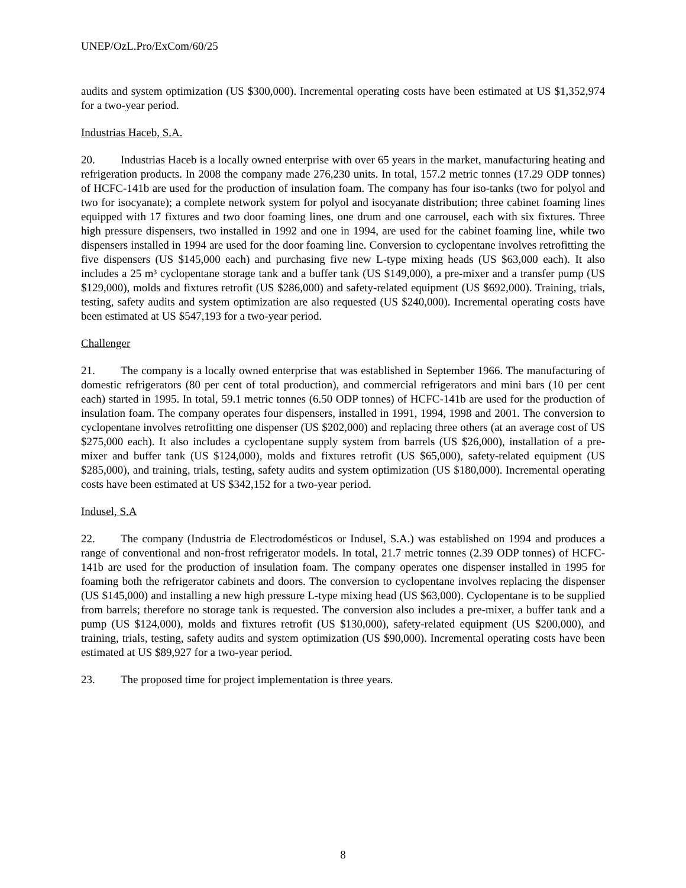UNEP/OzL.Pro/ExCom/60/25
audits and system optimization (US $300,000). Incremental operating costs have been estimated at US $1,352,974 for a two-year period.
Industrias Haceb, S.A.
20. Industrias Haceb is a locally owned enterprise with over 65 years in the market, manufacturing heating and refrigeration products. In 2008 the company made 276,230 units. In total, 157.2 metric tonnes (17.29 ODP tonnes) of HCFC-141b are used for the production of insulation foam. The company has four iso-tanks (two for polyol and two for isocyanate); a complete network system for polyol and isocyanate distribution; three cabinet foaming lines equipped with 17 fixtures and two door foaming lines, one drum and one carrousel, each with six fixtures. Three high pressure dispensers, two installed in 1992 and one in 1994, are used for the cabinet foaming line, while two dispensers installed in 1994 are used for the door foaming line. Conversion to cyclopentane involves retrofitting the five dispensers (US $145,000 each) and purchasing five new L-type mixing heads (US $63,000 each). It also includes a 25 m³ cyclopentane storage tank and a buffer tank (US $149,000), a pre-mixer and a transfer pump (US $129,000), molds and fixtures retrofit (US $286,000) and safety-related equipment (US $692,000). Training, trials, testing, safety audits and system optimization are also requested (US $240,000). Incremental operating costs have been estimated at US $547,193 for a two-year period.
Challenger
21. The company is a locally owned enterprise that was established in September 1966. The manufacturing of domestic refrigerators (80 per cent of total production), and commercial refrigerators and mini bars (10 per cent each) started in 1995. In total, 59.1 metric tonnes (6.50 ODP tonnes) of HCFC-141b are used for the production of insulation foam. The company operates four dispensers, installed in 1991, 1994, 1998 and 2001. The conversion to cyclopentane involves retrofitting one dispenser (US $202,000) and replacing three others (at an average cost of US $275,000 each). It also includes a cyclopentane supply system from barrels (US $26,000), installation of a pre-mixer and buffer tank (US $124,000), molds and fixtures retrofit (US $65,000), safety-related equipment (US $285,000), and training, trials, testing, safety audits and system optimization (US $180,000). Incremental operating costs have been estimated at US $342,152 for a two-year period.
Indusel, S.A
22. The company (Industria de Electrodomésticos or Indusel, S.A.) was established on 1994 and produces a range of conventional and non-frost refrigerator models. In total, 21.7 metric tonnes (2.39 ODP tonnes) of HCFC-141b are used for the production of insulation foam. The company operates one dispenser installed in 1995 for foaming both the refrigerator cabinets and doors. The conversion to cyclopentane involves replacing the dispenser (US $145,000) and installing a new high pressure L-type mixing head (US $63,000). Cyclopentane is to be supplied from barrels; therefore no storage tank is requested. The conversion also includes a pre-mixer, a buffer tank and a pump (US $124,000), molds and fixtures retrofit (US $130,000), safety-related equipment (US $200,000), and training, trials, testing, safety audits and system optimization (US $90,000). Incremental operating costs have been estimated at US $89,927 for a two-year period.
23. The proposed time for project implementation is three years.
8